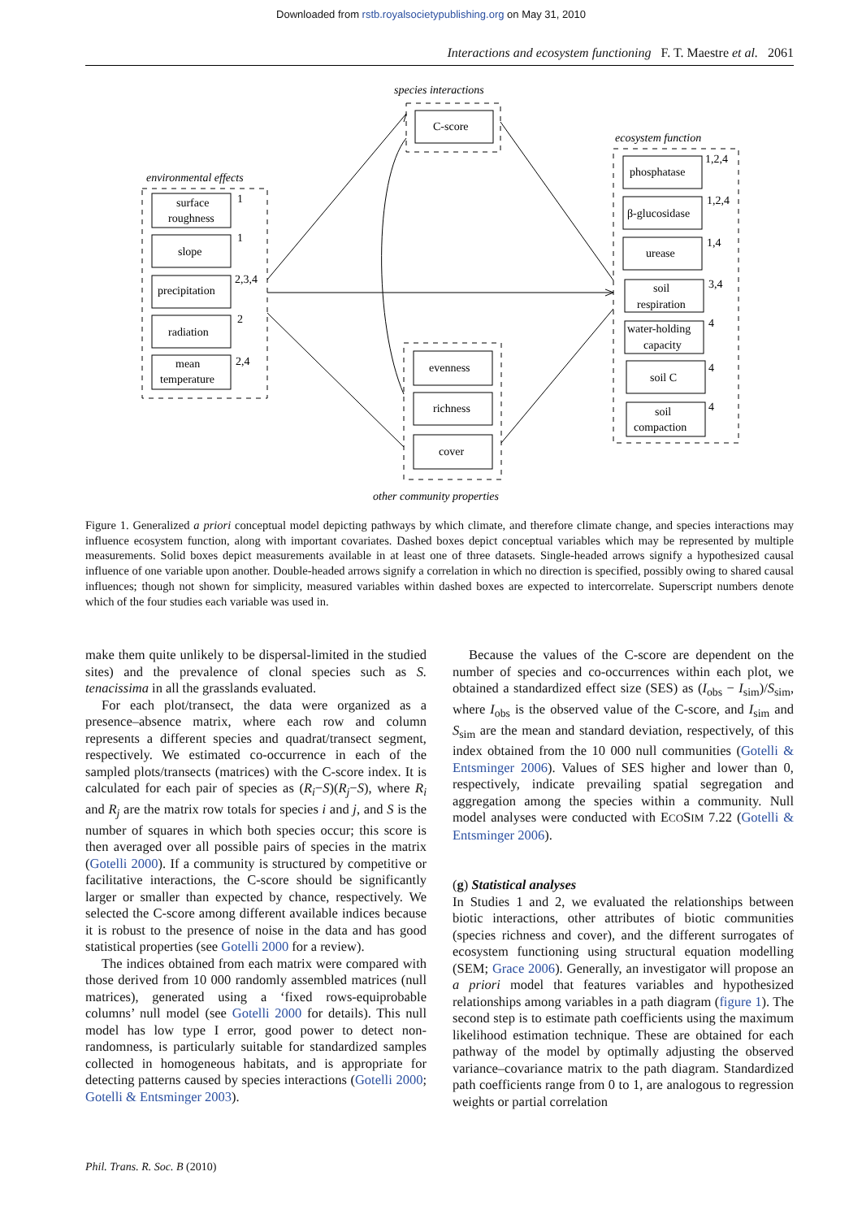Downloaded from rstb.royalsocietypublishing.org on May 31, 2010
Interactions and ecosystem functioning F. T. Maestre et al. 2061
species interactions
C-score
ecosystem function
environmental effects
surface
roughness
1
slope
1
precipitation
2,3,4
radiation
2
mean
temperature
2,4
evenness
richness
cover
other community properties
phosphatase
1,2,4
β-glucosidase
1,2,4
urease
1,4
soil
respiration
3,4
water-holding
capacity
4
soil C
4
soil
compaction
4
Figure 1. Generalized a priori conceptual model depicting pathways by which climate, and therefore climate change, and species interactions may influence ecosystem function, along with important covariates. Dashed boxes depict conceptual variables which may be represented by multiple measurements. Solid boxes depict measurements available in at least one of three datasets. Single-headed arrows signify a hypothesized causal influence of one variable upon another. Double-headed arrows signify a correlation in which no direction is specified, possibly owing to shared causal influences; though not shown for simplicity, measured variables within dashed boxes are expected to intercorrelate. Superscript numbers denote which of the four studies each variable was used in.
make them quite unlikely to be dispersal-limited in the studied sites) and the prevalence of clonal species such as S. tenacissima in all the grasslands evaluated.
For each plot/transect, the data were organized as a presence–absence matrix, where each row and column represents a different species and quadrat/transect segment, respectively. We estimated co-occurrence in each of the sampled plots/transects (matrices) with the C-score index. It is calculated for each pair of species as (R<sub>i</sub>−S)(R<sub>j</sub>−S), where R<sub>i</sub> and R<sub>j</sub> are the matrix row totals for species i and j, and S is the number of squares in which both species occur; this score is then averaged over all possible pairs of species in the matrix (Gotelli 2000). If a community is structured by competitive or facilitative interactions, the C-score should be significantly larger or smaller than expected by chance, respectively. We selected the C-score among different available indices because it is robust to the presence of noise in the data and has good statistical properties (see Gotelli 2000 for a review).
The indices obtained from each matrix were compared with those derived from 10 000 randomly assembled matrices (null matrices), generated using a ‘fixed rows-equiprobable columns’ null model (see Gotelli 2000 for details). This null model has low type I error, good power to detect non-randomness, is particularly suitable for standardized samples collected in homogeneous habitats, and is appropriate for detecting patterns caused by species interactions (Gotelli 2000; Gotelli & Entsminger 2003).
Because the values of the C-score are dependent on the number of species and co-occurrences within each plot, we obtained a standardized effect size (SES) as (I<sub>obs</sub> − I<sub>sim</sub>)/S<sub>sim</sub>, where I<sub>obs</sub> is the observed value of the C-score, and I<sub>sim</sub> and S<sub>sim</sub> are the mean and standard deviation, respectively, of this index obtained from the 10 000 null communities (Gotelli & Entsminger 2006). Values of SES higher and lower than 0, respectively, indicate prevailing spatial segregation and aggregation among the species within a community. Null model analyses were conducted with ECOSIM 7.22 (Gotelli & Entsminger 2006).
(g) Statistical analyses
In Studies 1 and 2, we evaluated the relationships between biotic interactions, other attributes of biotic communities (species richness and cover), and the different surrogates of ecosystem functioning using structural equation modelling (SEM; Grace 2006). Generally, an investigator will propose an a priori model that features variables and hypothesized relationships among variables in a path diagram (figure 1). The second step is to estimate path coefficients using the maximum likelihood estimation technique. These are obtained for each pathway of the model by optimally adjusting the observed variance–covariance matrix to the path diagram. Standardized path coefficients range from 0 to 1, are analogous to regression weights or partial correlation
Phil. Trans. R. Soc. B (2010)